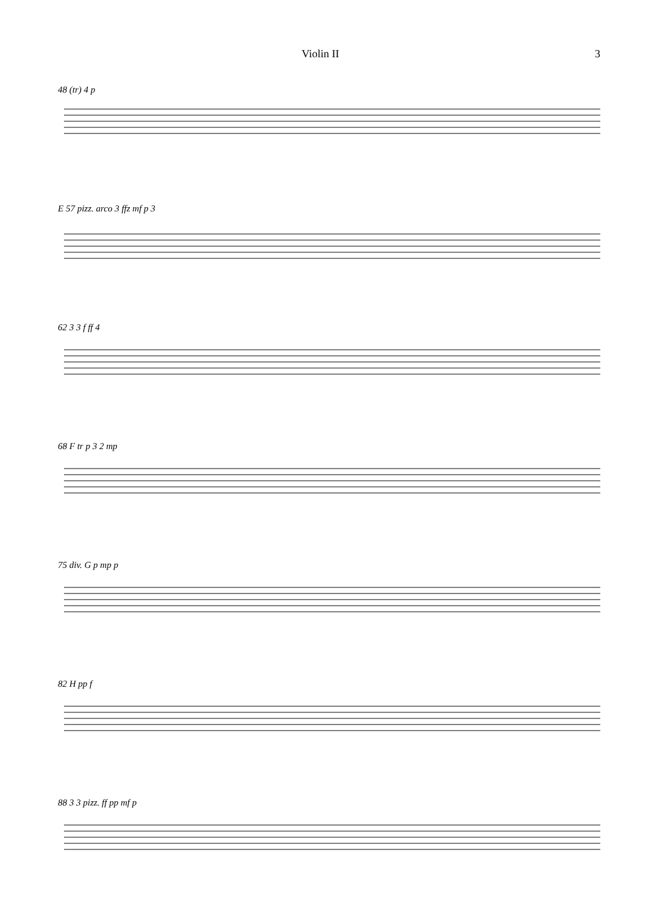Violin II 3
48 (tr) 4 p
E 57 pizz. arco 3 ffz mf p 3
62 3 3 f ff 4
68 F tr p 3 2 mp
75 div. G p mp p
82 H pp f
88 3 3 pizz. ff pp mf p